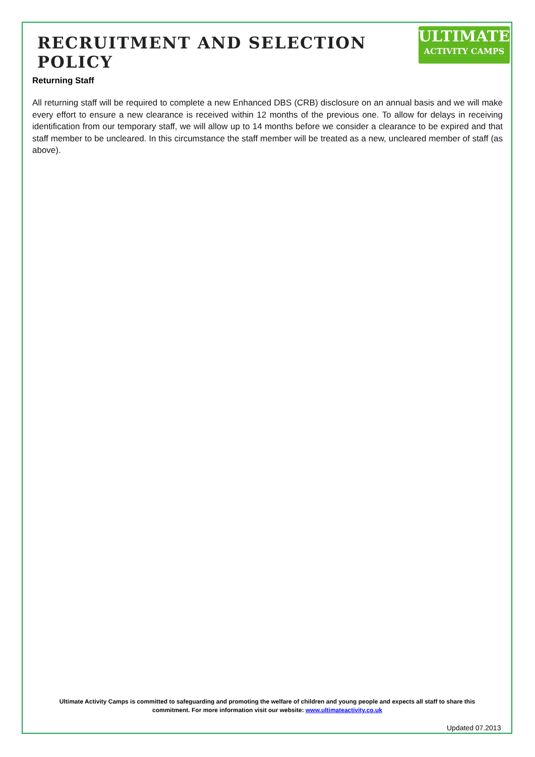RECRUITMENT AND SELECTION POLICY
ULTIMATE
ACTIVITY CAMPS
Returning Staff
All returning staff will be required to complete a new Enhanced DBS (CRB) disclosure on an annual basis and we will make every effort to ensure a new clearance is received within 12 months of the previous one. To allow for delays in receiving identification from our temporary staff, we will allow up to 14 months before we consider a clearance to be expired and that staff member to be uncleared. In this circumstance the staff member will be treated as a new, uncleared member of staff (as above).
Ultimate Activity Camps is committed to safeguarding and promoting the welfare of children and young people and expects all staff to share this commitment. For more information visit our website: www.ultimateactivity.co.uk
Updated 07.2013